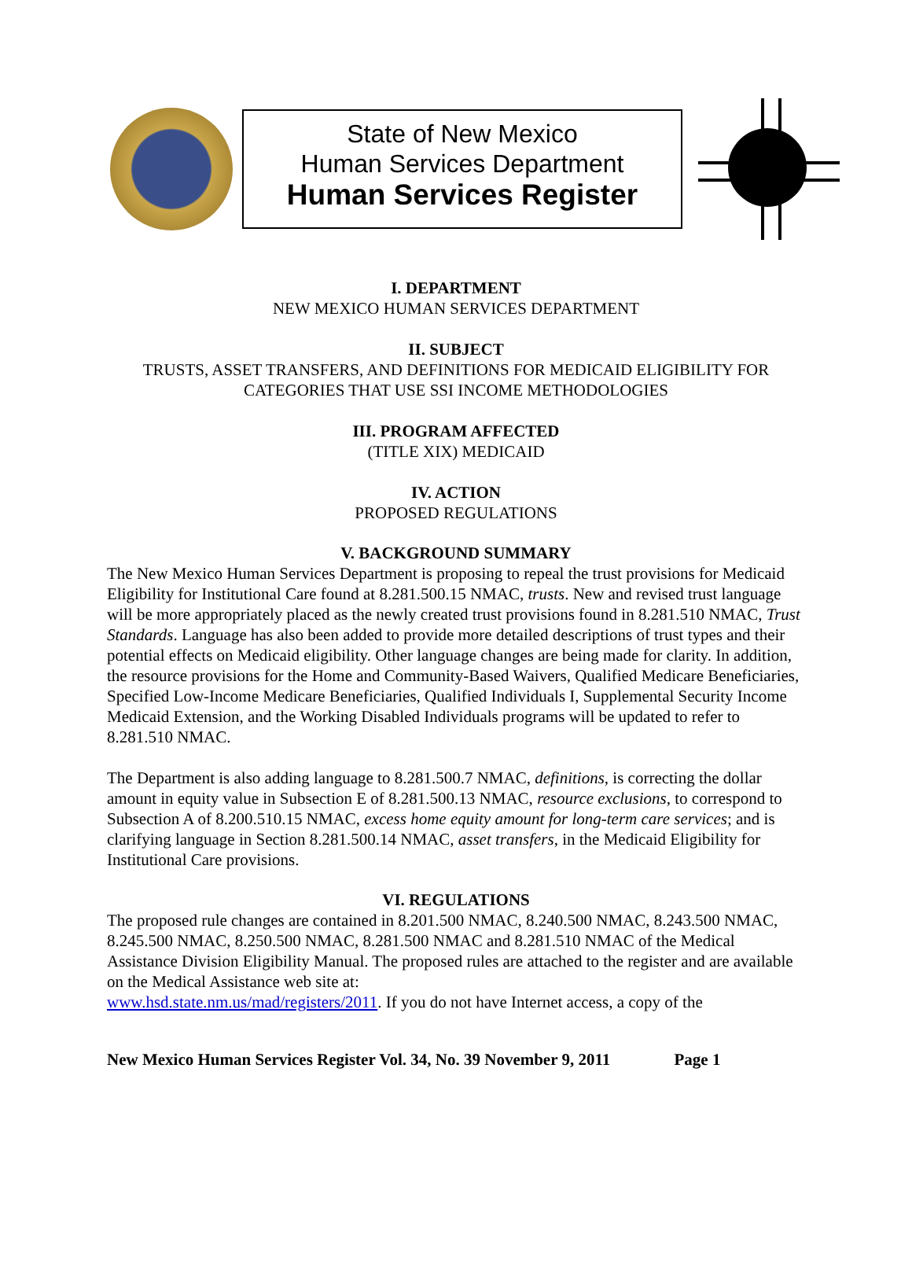State of New Mexico
Human Services Department
Human Services Register
I. DEPARTMENT
NEW MEXICO HUMAN SERVICES DEPARTMENT
II. SUBJECT
TRUSTS, ASSET TRANSFERS, AND DEFINITIONS FOR MEDICAID ELIGIBILITY FOR
CATEGORIES THAT USE SSI INCOME METHODOLOGIES
III. PROGRAM AFFECTED
(TITLE XIX) MEDICAID
IV. ACTION
PROPOSED REGULATIONS
V. BACKGROUND SUMMARY
The New Mexico Human Services Department is proposing to repeal the trust provisions for Medicaid Eligibility for Institutional Care found at 8.281.500.15 NMAC, trusts. New and revised trust language will be more appropriately placed as the newly created trust provisions found in 8.281.510 NMAC, Trust Standards. Language has also been added to provide more detailed descriptions of trust types and their potential effects on Medicaid eligibility. Other language changes are being made for clarity. In addition, the resource provisions for the Home and Community-Based Waivers, Qualified Medicare Beneficiaries, Specified Low-Income Medicare Beneficiaries, Qualified Individuals I, Supplemental Security Income Medicaid Extension, and the Working Disabled Individuals programs will be updated to refer to 8.281.510 NMAC.
The Department is also adding language to 8.281.500.7 NMAC, definitions, is correcting the dollar amount in equity value in Subsection E of 8.281.500.13 NMAC, resource exclusions, to correspond to Subsection A of 8.200.510.15 NMAC, excess home equity amount for long-term care services; and is clarifying language in Section 8.281.500.14 NMAC, asset transfers, in the Medicaid Eligibility for Institutional Care provisions.
VI. REGULATIONS
The proposed rule changes are contained in 8.201.500 NMAC, 8.240.500 NMAC, 8.243.500 NMAC, 8.245.500 NMAC, 8.250.500 NMAC, 8.281.500 NMAC and 8.281.510 NMAC of the Medical Assistance Division Eligibility Manual. The proposed rules are attached to the register and are available on the Medical Assistance web site at:
www.hsd.state.nm.us/mad/registers/2011. If you do not have Internet access, a copy of the
New Mexico Human Services Register Vol. 34, No. 39 November 9, 2011 Page 1